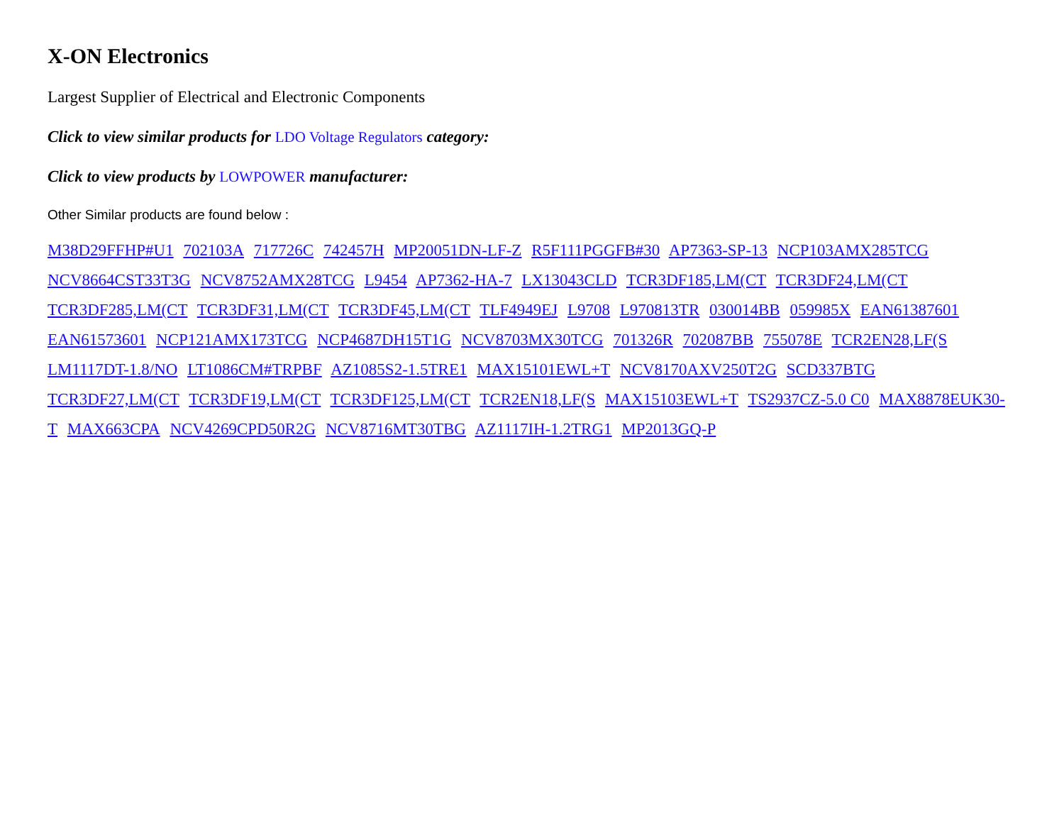X-ON Electronics
Largest Supplier of Electrical and Electronic Components
Click to view similar products for LDO Voltage Regulators category:
Click to view products by LOWPOWER manufacturer:
Other Similar products are found below :
M38D29FFHP#U1 702103A 717726C 742457H MP20051DN-LF-Z R5F111PGGFB#30 AP7363-SP-13 NCP103AMX285TCG NCV8664CST33T3G NCV8752AMX28TCG L9454 AP7362-HA-7 LX13043CLD TCR3DF185,LM(CT TCR3DF24,LM(CT TCR3DF285,LM(CT TCR3DF31,LM(CT TCR3DF45,LM(CT TLF4949EJ L9708 L970813TR 030014BB 059985X EAN61387601 EAN61573601 NCP121AMX173TCG NCP4687DH15T1G NCV8703MX30TCG 701326R 702087BB 755078E TCR2EN28,LF(S LM1117DT-1.8/NO LT1086CM#TRPBF AZ1085S2-1.5TRE1 MAX15101EWL+T NCV8170AXV250T2G SCD337BTG TCR3DF27,LM(CT TCR3DF19,LM(CT TCR3DF125,LM(CT TCR2EN18,LF(S MAX15103EWL+T TS2937CZ-5.0 C0 MAX8878EUK30-T MAX663CPA NCV4269CPD50R2G NCV8716MT30TBG AZ1117IH-1.2TRG1 MP2013GQ-P